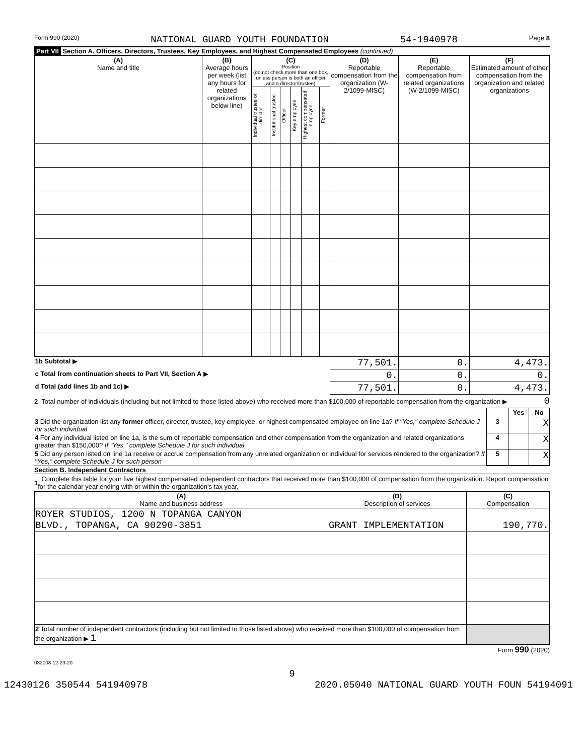Form 990 (2020) NATIONAL GUARD YOUTH FOUNDATION 54-1940978 Page 8
Part VII Section A. Officers, Directors, Trustees, Key Employees, and Highest Compensated Employees (continued)
| (A) Name and title | (B) Average hours per week (list any hours for related organizations below line) | (C) Position (do not check more than one box, unless person is both an officer and a director/trustee) | | | | | | (D) Reportable compensation from the organization (W-2/1099-MISC) | (E) Reportable compensation from related organizations (W-2/1099-MISC) | (F) Estimated amount of other compensation from the organization and related organizations |
| --- | --- | --- | --- | --- | --- | --- | --- | --- | --- | --- |
| | | Individual trustee or director | Institutional trustee | Officer | Key employee | Highest compensated employee | Former | | | |
| 1b Subtotal ▶ | | | | | | | | 77,501. | 0. | 4,473. |
| c Total from continuation sheets to Part VII, Section A ▶ | | | | | | | | 0. | 0. | 0. |
| d Total (add lines 1b and 1c) ▶ | | | | | | | | 77,501. | 0. | 4,473. |
2 Total number of individuals (including but not limited to those listed above) who received more than $100,000 of reportable compensation from the organization ▶ 0
| | | Yes | No |
| 3 Did the organization list any former officer, director, trustee, key employee, or highest compensated employee on line 1a? If "Yes," complete Schedule J for such individual | 3 | | X |
| 4 For any individual listed on line 1a, is the sum of reportable compensation and other compensation from the organization and related organizations greater than $150,000? If "Yes," complete Schedule J for such individual | 4 | | X |
| 5 Did any person listed on line 1a receive or accrue compensation from any unrelated organization or individual for services rendered to the organization? If "Yes," complete Schedule J for such person | 5 | | X |
Section B. Independent Contractors
1 Complete this table for your five highest compensated independent contractors that received more than $100,000 of compensation from the organization. Report compensation for the calendar year ending with or within the organization's tax year.
| (A) Name and business address | (B) Description of services | (C) Compensation |
| --- | --- | --- |
| ROYER STUDIOS, 1200 N TOPANGA CANYON BLVD., TOPANGA, CA 90290-3851 | GRANT IMPLEMENTATION | 190,770. |
| 2 Total number of independent contractors (including but not limited to those listed above) who received more than $100,000 of compensation from the organization ▶ 1 | | |
Form 990 (2020)
032008 12-23-20
9
12430126 350544 541940978 2020.05040 NATIONAL GUARD YOUTH FOUN 54194091